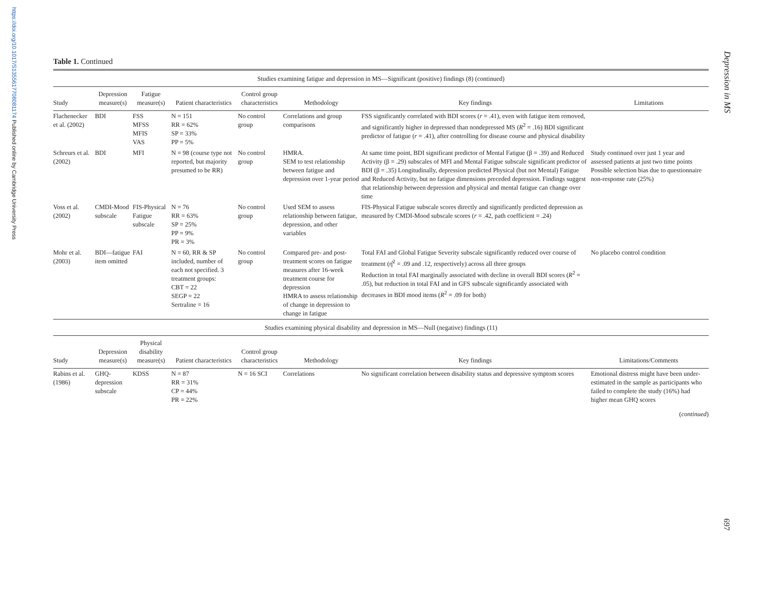https://doi.org/10.1017/S1355617708081174 Published online by Cambridge University Press
Depression in MS
Table 1. Continued
| Studies examining fatigue and depression in MS—Significant (positive) findings (8) (continued) | | | | | | | |
| Study | Depression measure(s) | Fatigue measure(s) | Patient characteristics | Control group characteristics | Methodology | Key findings | Limitations |
| Flachenecker et al. (2002) | BDI | FSS MFSS MFIS VAS | N = 151 RR = 62% SP = 33% PP = 5% | No control group | Correlations and group comparisons | FSS significantly correlated with BDI scores ( r = .41), even with fatigue item removed, and significantly higher in depressed than nondepressed MS ( R<sup>2</sup> = .16) BDI significant predictor of fatigue ( r = .41), after controlling for disease course and physical disability | |
| Schreurs et al. (2002) | BDI | MFI | N = 98 (course type not reported, but majority presumed to be RR) | No control group | HMRA. SEM to test relationship between fatigue and depression over 1-year period | At same time point, BDI significant predictor of Mental Fatigue (β = .39) and Reduced Activity (β = .29) subscales of MFI and Mental Fatigue subscale significant predictor of BDI (β = .35) Longitudinally, depression predicted Physical (but not Mental) Fatigue and Reduced Activity, but no fatigue dimensions preceded depression. Findings suggest that relationship between depression and physical and mental fatigue can change over time | Study continued over just 1 year and assessed patients at just two time points Possible selection bias due to questionnaire non-response rate (25%) |
| Voss et al. (2002) | CMDI-Mood subscale | FIS-Physical Fatigue subscale | N = 76 RR = 63% SP = 25% PP = 9% PR = 3% | No control group | Used SEM to assess relationship between fatigue, depression, and other variables | FIS-Physical Fatigue subscale scores directly and significantly predicted depression as measured by CMDI-Mood subscale scores ( r = .42, path coefficient = .24) | |
| Mohr et al. (2003) | BDI—fatigue item omitted | FAI | N = 60, RR & SP included, number of each not specified. 3 treatment groups: CBT = 22 SEGP = 22 Sertraline = 16 | No control group | Compared pre- and post-treatment scores on fatigue measures after 16-week treatment course for depression HMRA to assess relationship of change in depression to change in fatigue | Total FAI and Global Fatigue Severity subscale significantly reduced over course of treatment (η̂<sup>2</sup> = .09 and .12, respectively) across all three groups Reduction in total FAI marginally associated with decline in overall BDI scores ( R<sup>2</sup> = .05), but reduction in total FAI and in GFS subscale significantly associated with decreases in BDI mood items ( R<sup>2</sup> = .09 for both) | No placebo control condition |
| Studies examining physical disability and depression in MS—Null (negative) findings (11) | | | | | | | |
| Study | Depression measure(s) | Physical disability measure(s) | Patient characteristics | Control group characteristics | Methodology | Key findings | Limitations/Comments |
| Rabins et al. (1986) | GHQ-depression subscale | KDSS | N = 87 RR = 31% CP = 44% PR = 22% | N = 16 SCI | Correlations | No significant correlation between disability status and depressive symptom scores | Emotional distress might have been under-estimated in the sample as participants who failed to complete the study (16%) had higher mean GHQ scores |
(continued)
697